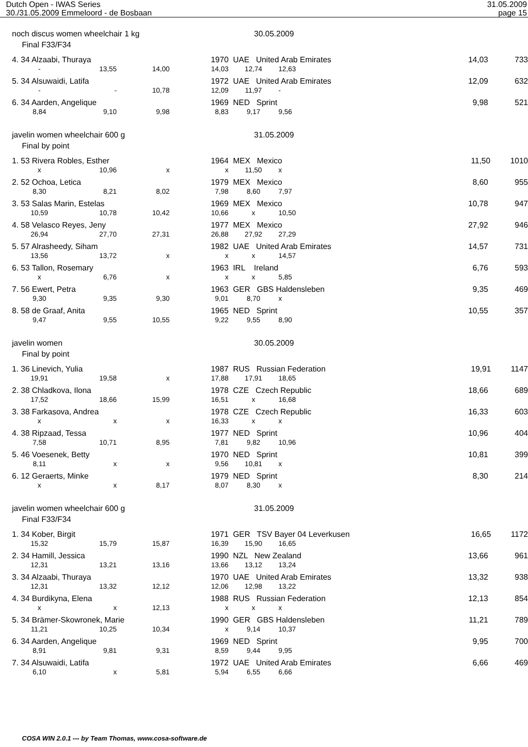Dutch Open - IWAS Series 31.05.2009
30./31.05.2009 Emmeloord - de Bosbaan page 15
noch discus women wheelchair 1 kg 30.05.2009
Final F33/F34
| 4. 34 Alzaabi, Thuraya | | | 1970 | UAE United Arab Emirates | | | 14,03 733 |
| - | 13,55 | 14,00 | 14,03 | 12,74 | 12,63 | | |
| 5. 34 Alsuwaidi, Latifa | | | 1972 | UAE United Arab Emirates | | | 12,09 632 |
| - | - | 10,78 | 12,09 | 11,97 | - | | |
| 6. 34 Aarden, Angelique | | | 1969 | NED Sprint | | | 9,98 521 |
| 8,84 | 9,10 | 9,98 | 8,83 | 9,17 | 9,56 | | |
javelin women wheelchair 600 g 31.05.2009
Final by point
| 1. 53 Rivera Robles, Esther | | | 1964 | MEX Mexico | | | 11,50 1010 |
| x | 10,96 | x | x | 11,50 | x | | |
| 2. 52 Ochoa, Letica | | | 1979 | MEX Mexico | | | 8,60 955 |
| 8,30 | 8,21 | 8,02 | 7,98 | 8,60 | 7,97 | | |
| 3. 53 Salas Marin, Estelas | | | 1969 | MEX Mexico | | | 10,78 947 |
| 10,59 | 10,78 | 10,42 | 10,66 | x | 10,50 | | |
| 4. 58 Velasco Reyes, Jeny | | | 1977 | MEX Mexico | | | 27,92 946 |
| 26,94 | 27,70 | 27,31 | 26,88 | 27,92 | 27,29 | | |
| 5. 57 Alrasheedy, Siham | | | 1982 | UAE United Arab Emirates | | | 14,57 731 |
| 13,56 | 13,72 | x | x | x | 14,57 | | |
| 6. 53 Tallon, Rosemary | | | 1963 | IRL Ireland | | | 6,76 593 |
| x | 6,76 | x | x | x | 5,85 | | |
| 7. 56 Ewert, Petra | | | 1963 | GER GBS Haldensleben | | | 9,35 469 |
| 9,30 | 9,35 | 9,30 | 9,01 | 8,70 | x | | |
| 8. 58 de Graaf, Anita | | | 1965 | NED Sprint | | | 10,55 357 |
| 9,47 | 9,55 | 10,55 | 9,22 | 9,55 | 8,90 | | |
javelin women 30.05.2009
Final by point
| 1. 36 Linevich, Yulia | | | 1987 | RUS Russian Federation | | | 19,91 1147 |
| 19,91 | 19,58 | x | 17,88 | 17,91 | 18,65 | | |
| 2. 38 Chladkova, Ilona | | | 1978 | CZE Czech Republic | | | 18,66 689 |
| 17,52 | 18,66 | 15,99 | 16,51 | x | 16,68 | | |
| 3. 38 Farkasova, Andrea | | | 1978 | CZE Czech Republic | | | 16,33 603 |
| x | x | x | 16,33 | x | x | | |
| 4. 38 Ripzaad, Tessa | | | 1977 | NED Sprint | | | 10,96 404 |
| 7,58 | 10,71 | 8,95 | 7,81 | 9,82 | 10,96 | | |
| 5. 46 Voesenek, Betty | | | 1970 | NED Sprint | | | 10,81 399 |
| 8,11 | x | x | 9,56 | 10,81 | x | | |
| 6. 12 Geraerts, Minke | | | 1979 | NED Sprint | | | 8,30 214 |
| x | x | 8,17 | 8,07 | 8,30 | x | | |
javelin women wheelchair 600 g 31.05.2009
Final F33/F34
| 1. 34 Kober, Birgit | | | 1971 | GER TSV Bayer 04 Leverkusen | | | 16,65 1172 |
| 15,32 | 15,79 | 15,87 | 16,39 | 15,90 | 16,65 | | |
| 2. 34 Hamill, Jessica | | | 1990 | NZL New Zealand | | | 13,66 961 |
| 12,31 | 13,21 | 13,16 | 13,66 | 13,12 | 13,24 | | |
| 3. 34 Alzaabi, Thuraya | | | 1970 | UAE United Arab Emirates | | | 13,32 938 |
| 12,31 | 13,32 | 12,12 | 12,06 | 12,98 | 13,22 | | |
| 4. 34 Burdikyna, Elena | | | 1988 | RUS Russian Federation | | | 12,13 854 |
| x | x | 12,13 | x | x | x | | |
| 5. 34 Brämer-Skowronek, Marie | | | 1990 | GER GBS Haldensleben | | | 11,21 789 |
| 11,21 | 10,25 | 10,34 | x | 9,14 | 10,37 | | |
| 6. 34 Aarden, Angelique | | | 1969 | NED Sprint | | | 9,95 700 |
| 8,91 | 9,81 | 9,31 | 8,59 | 9,44 | 9,95 | | |
| 7. 34 Alsuwaidi, Latifa | | | 1972 | UAE United Arab Emirates | | | 6,66 469 |
| 6,10 | x | 5,81 | 5,94 | 6,55 | 6,66 | | |
COSA WIN 2.0.1 --- by Team Thomas, www.cosa-software.de